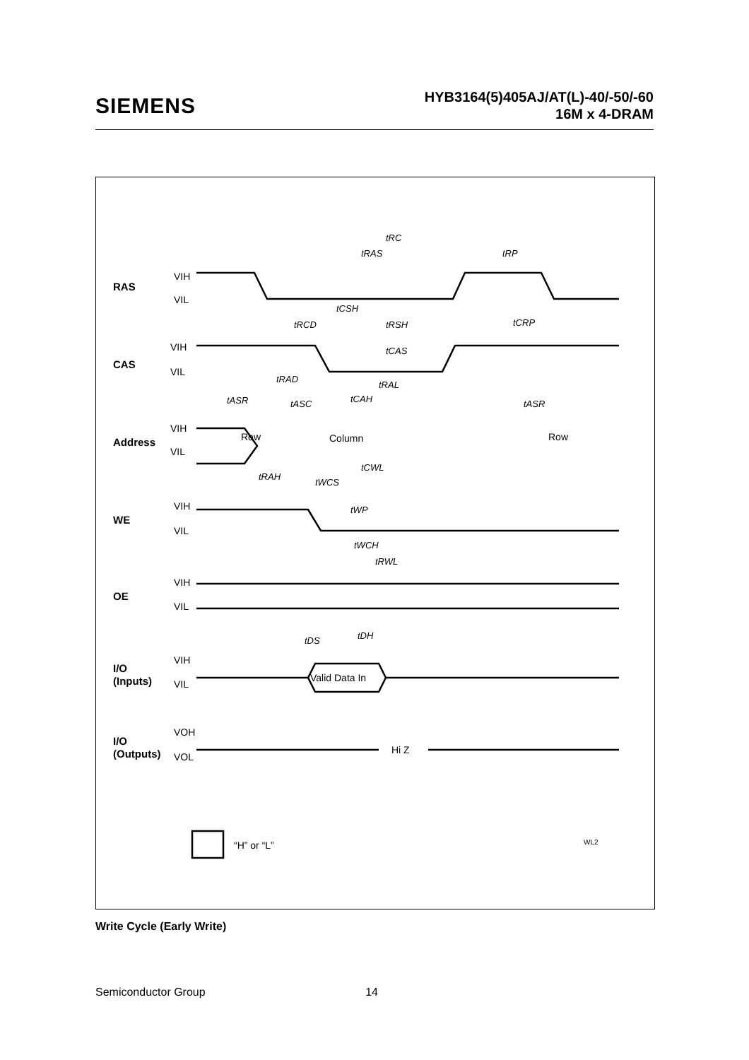SIEMENS
HYB3164(5)405AJ/AT(L)-40/-50/-60
16M x 4-DRAM
RAS
CAS
Address
WE
OE
I/O
(Inputs)
I/O
(Outputs)
VIH
VIL
VIH
VIL
VIH
VIL
VIH
VIL
VIH
VIL
VIH
VIL
VOH
VOL
Row
Column
Row
Valid Data In
Hi Z
“H” or “L”
WL2
tRC
tRAS
tRP
tCSH
tRCD
tRSH
tCRP
tCAS
tRAD
tRAL
tASR
tASC
tCAH
tASR
tCWL
tRAH
tWCS
tWP
tWCH
tRWL
tDS
tDH
Write Cycle (Early Write)
Semiconductor Group 14